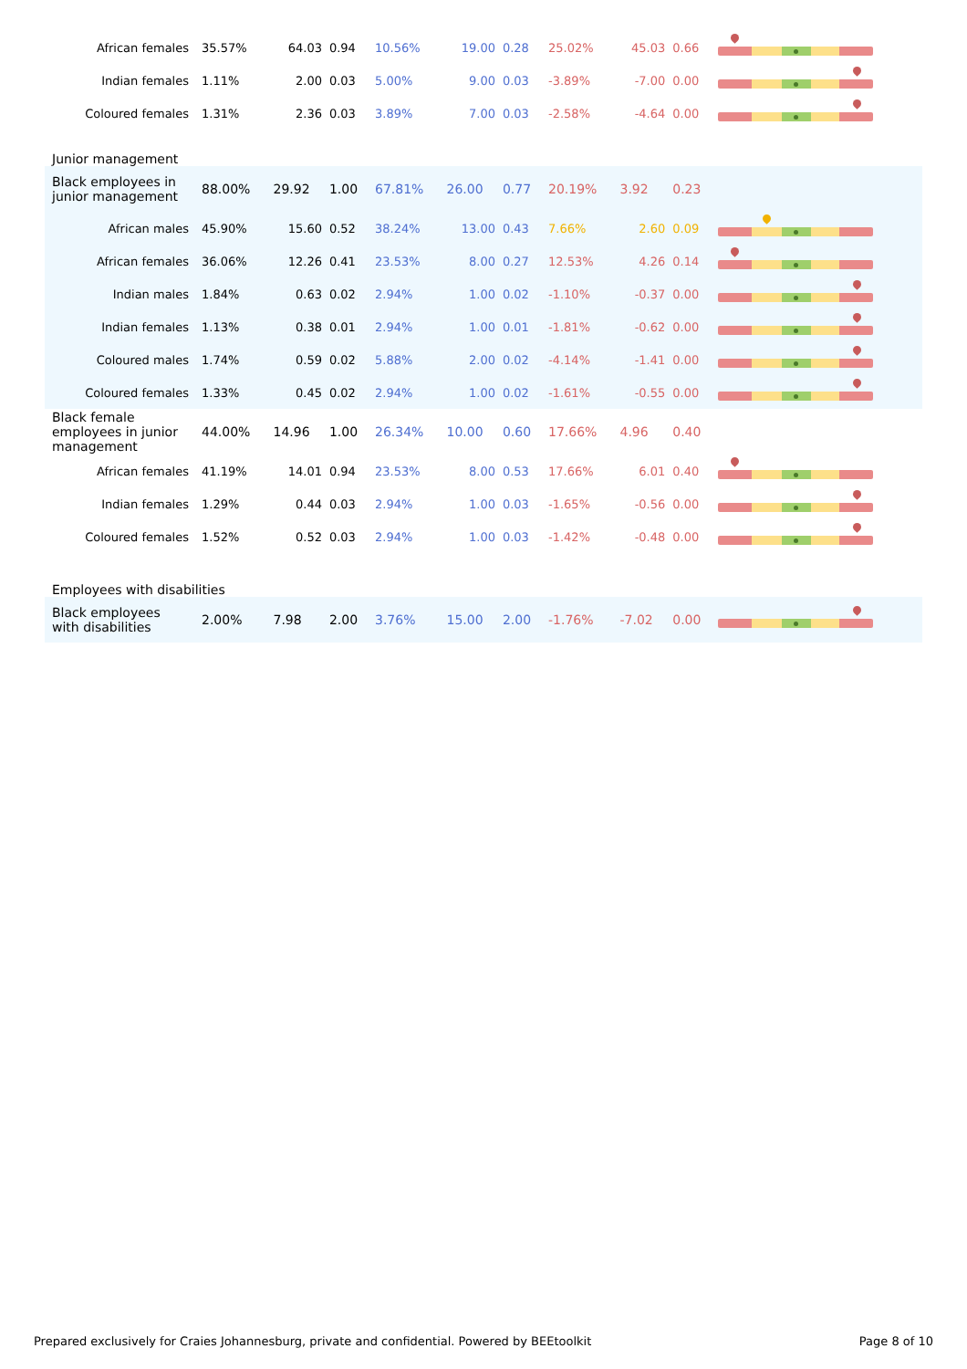| African females | 35.57% | 64.03 | 0.94 | 10.56% | 19.00 | 0.28 | 25.02% | 45.03 | 0.66 | |
| Indian females | 1.11% | 2.00 | 0.03 | 5.00% | 9.00 | 0.03 | -3.89% | -7.00 | 0.00 | |
| Coloured females | 1.31% | 2.36 | 0.03 | 3.89% | 7.00 | 0.03 | -2.58% | -4.64 | 0.00 | |
| Junior management | | | | | | | | | | |
| Black employees in junior management | 88.00% | 29.92 | 1.00 | 67.81% | 26.00 | 0.77 | 20.19% | 3.92 | 0.23 | |
| African males | 45.90% | 15.60 | 0.52 | 38.24% | 13.00 | 0.43 | 7.66% | 2.60 | 0.09 | |
| African females | 36.06% | 12.26 | 0.41 | 23.53% | 8.00 | 0.27 | 12.53% | 4.26 | 0.14 | |
| Indian males | 1.84% | 0.63 | 0.02 | 2.94% | 1.00 | 0.02 | -1.10% | -0.37 | 0.00 | |
| Indian females | 1.13% | 0.38 | 0.01 | 2.94% | 1.00 | 0.01 | -1.81% | -0.62 | 0.00 | |
| Coloured males | 1.74% | 0.59 | 0.02 | 5.88% | 2.00 | 0.02 | -4.14% | -1.41 | 0.00 | |
| Coloured females | 1.33% | 0.45 | 0.02 | 2.94% | 1.00 | 0.02 | -1.61% | -0.55 | 0.00 | |
| Black female employees in junior management | 44.00% | 14.96 | 1.00 | 26.34% | 10.00 | 0.60 | 17.66% | 4.96 | 0.40 | |
| African females | 41.19% | 14.01 | 0.94 | 23.53% | 8.00 | 0.53 | 17.66% | 6.01 | 0.40 | |
| Indian females | 1.29% | 0.44 | 0.03 | 2.94% | 1.00 | 0.03 | -1.65% | -0.56 | 0.00 | |
| Coloured females | 1.52% | 0.52 | 0.03 | 2.94% | 1.00 | 0.03 | -1.42% | -0.48 | 0.00 | |
| Employees with disabilities | | | | | | | | | | |
| Black employees with disabilities | 2.00% | 7.98 | 2.00 | 3.76% | 15.00 | 2.00 | -1.76% | -7.02 | 0.00 | |
Prepared exclusively for Craies Johannesburg, private and confidential. Powered by BEEtoolkit Page 8 of 10